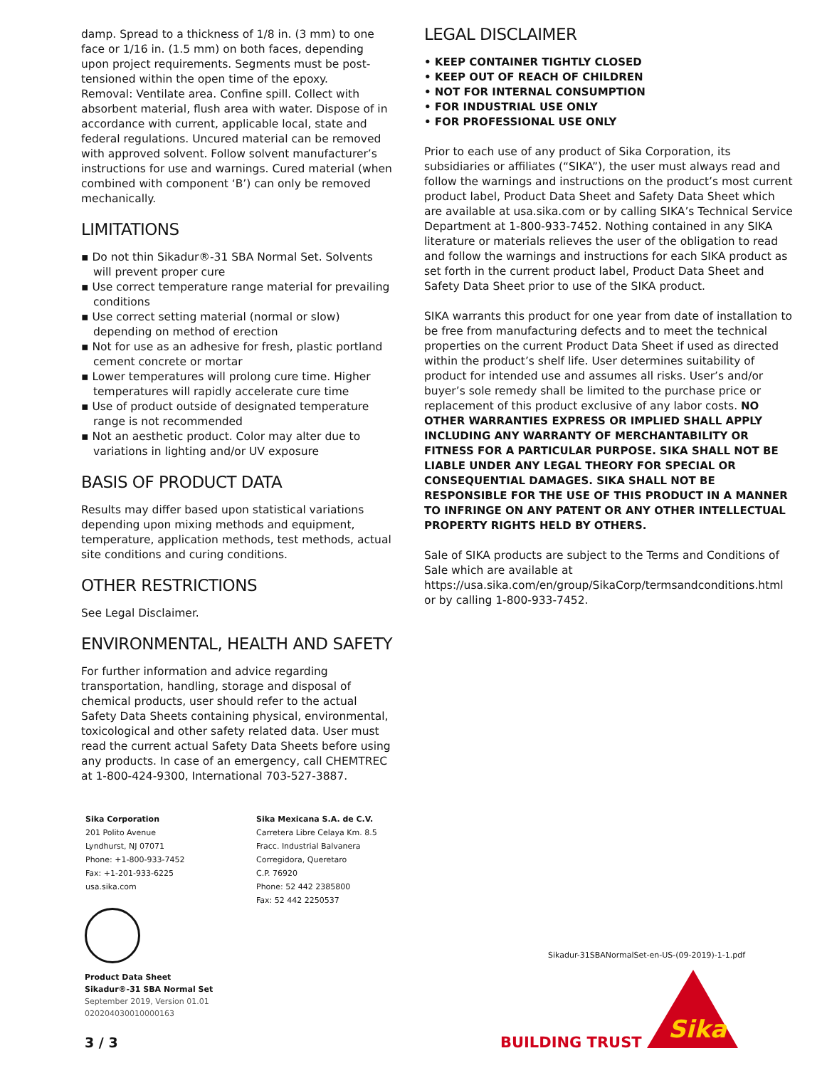damp. Spread to a thickness of 1/8 in. (3 mm) to one face or 1/16 in. (1.5 mm) on both faces, depending upon project requirements. Segments must be post-tensioned within the open time of the epoxy.
Removal: Ventilate area. Confine spill. Collect with absorbent material, flush area with water. Dispose of in accordance with current, applicable local, state and federal regulations. Uncured material can be removed with approved solvent. Follow solvent manufacturer’s instructions for use and warnings. Cured material (when combined with component ‘B’) can only be removed mechanically.
LIMITATIONS
▪ Do not thin Sikadur®-31 SBA Normal Set. Solvents will prevent proper cure
▪ Use correct temperature range material for prevailing conditions
▪ Use correct setting material (normal or slow) depending on method of erection
▪ Not for use as an adhesive for fresh, plastic portland cement concrete or mortar
▪ Lower temperatures will prolong cure time. Higher temperatures will rapidly accelerate cure time
▪ Use of product outside of designated temperature range is not recommended
▪ Not an aesthetic product. Color may alter due to variations in lighting and/or UV exposure
BASIS OF PRODUCT DATA
Results may differ based upon statistical variations depending upon mixing methods and equipment, temperature, application methods, test methods, actual site conditions and curing conditions.
OTHER RESTRICTIONS
See Legal Disclaimer.
ENVIRONMENTAL, HEALTH AND SAFETY
For further information and advice regarding transportation, handling, storage and disposal of chemical products, user should refer to the actual Safety Data Sheets containing physical, environmental, toxicological and other safety related data. User must read the current actual Safety Data Sheets before using any products. In case of an emergency, call CHEMTREC at 1-800-424-9300, International 703-527-3887.
LEGAL DISCLAIMER
• KEEP CONTAINER TIGHTLY CLOSED
• KEEP OUT OF REACH OF CHILDREN
• NOT FOR INTERNAL CONSUMPTION
• FOR INDUSTRIAL USE ONLY
• FOR PROFESSIONAL USE ONLY
Prior to each use of any product of Sika Corporation, its subsidiaries or affiliates (“SIKA”), the user must always read and follow the warnings and instructions on the product’s most current product label, Product Data Sheet and Safety Data Sheet which are available at usa.sika.com or by calling SIKA’s Technical Service Department at 1-800-933-7452. Nothing contained in any SIKA literature or materials relieves the user of the obligation to read and follow the warnings and instructions for each SIKA product as set forth in the current product label, Product Data Sheet and Safety Data Sheet prior to use of the SIKA product.
SIKA warrants this product for one year from date of installation to be free from manufacturing defects and to meet the technical properties on the current Product Data Sheet if used as directed within the product’s shelf life. User determines suitability of product for intended use and assumes all risks. User’s and/or buyer’s sole remedy shall be limited to the purchase price or replacement of this product exclusive of any labor costs. NO OTHER WARRANTIES EXPRESS OR IMPLIED SHALL APPLY INCLUDING ANY WARRANTY OF MERCHANTABILITY OR FITNESS FOR A PARTICULAR PURPOSE. SIKA SHALL NOT BE LIABLE UNDER ANY LEGAL THEORY FOR SPECIAL OR CONSEQUENTIAL DAMAGES. SIKA SHALL NOT BE RESPONSIBLE FOR THE USE OF THIS PRODUCT IN A MANNER TO INFRINGE ON ANY PATENT OR ANY OTHER INTELLECTUAL PROPERTY RIGHTS HELD BY OTHERS.
Sale of SIKA products are subject to the Terms and Conditions of Sale which are available at https://usa.sika.com/en/group/SikaCorp/termsandconditions.html or by calling 1-800-933-7452.
Sika Corporation
201 Polito Avenue
Lyndhurst, NJ 07071
Phone: +1-800-933-7452
Fax: +1-201-933-6225
usa.sika.com
Sika Mexicana S.A. de C.V.
Carretera Libre Celaya Km. 8.5
Fracc. Industrial Balvanera
Corregidora, Queretaro
C.P. 76920
Phone: 52 442 2385800
Fax: 52 442 2250537
Product Data Sheet
Sikadur®-31 SBA Normal Set
September 2019, Version 01.01
020204030010000163
Sikadur-31SBANormalSet-en-US-(09-2019)-1-1.pdf
3 / 3 BUILDING TRUST
Sika